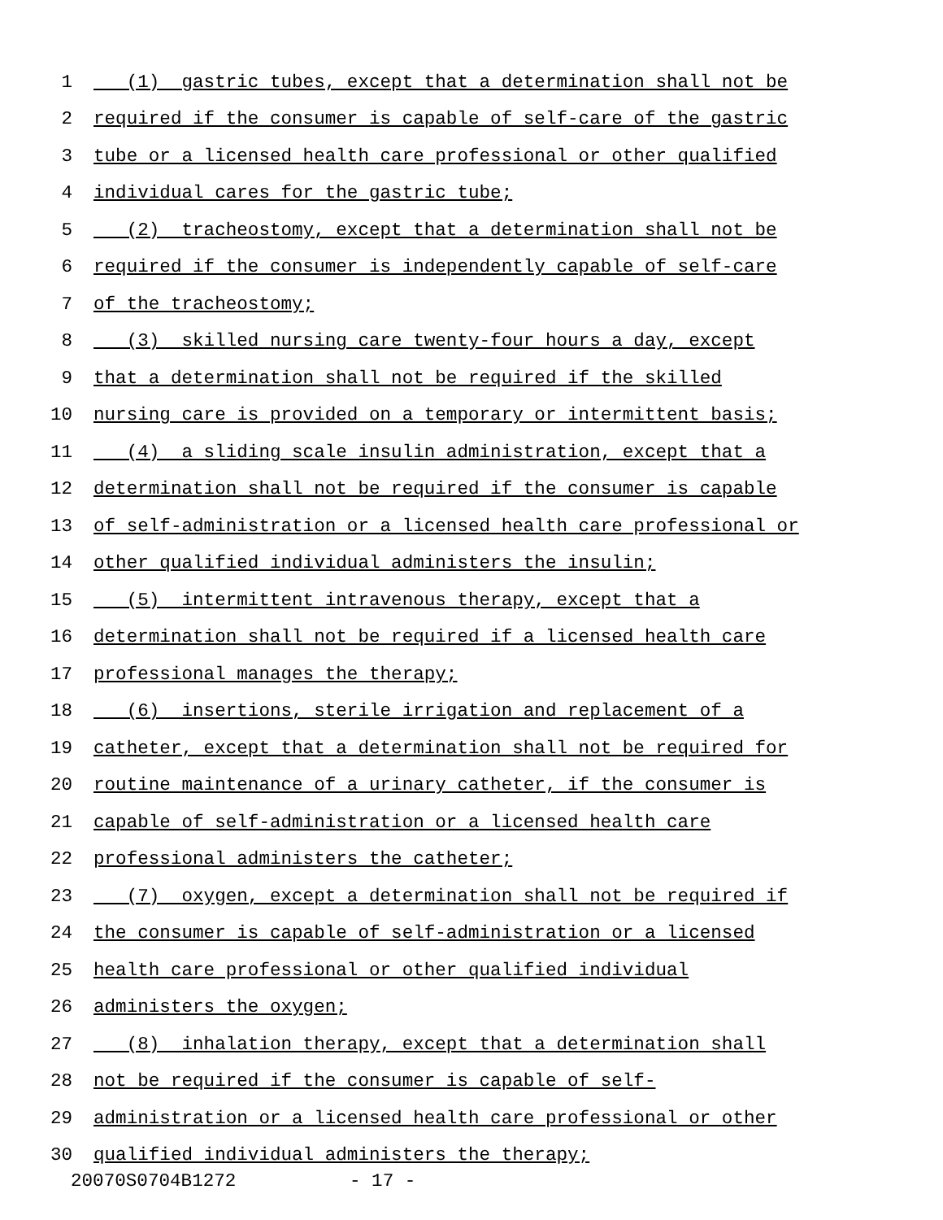1 (1) gastric tubes, except that a determination shall not be
2 required if the consumer is capable of self-care of the gastric
3 tube or a licensed health care professional or other qualified
4 individual cares for the gastric tube;
5 (2) tracheostomy, except that a determination shall not be
6 required if the consumer is independently capable of self-care
7 of the tracheostomy;
8 (3) skilled nursing care twenty-four hours a day, except
9 that a determination shall not be required if the skilled
10 nursing care is provided on a temporary or intermittent basis;
11 (4) a sliding scale insulin administration, except that a
12 determination shall not be required if the consumer is capable
13 of self-administration or a licensed health care professional or
14 other qualified individual administers the insulin;
15 (5) intermittent intravenous therapy, except that a
16 determination shall not be required if a licensed health care
17 professional manages the therapy;
18 (6) insertions, sterile irrigation and replacement of a
19 catheter, except that a determination shall not be required for
20 routine maintenance of a urinary catheter, if the consumer is
21 capable of self-administration or a licensed health care
22 professional administers the catheter;
23 (7) oxygen, except a determination shall not be required if
24 the consumer is capable of self-administration or a licensed
25 health care professional or other qualified individual
26 administers the oxygen;
27 (8) inhalation therapy, except that a determination shall
28 not be required if the consumer is capable of self-
29 administration or a licensed health care professional or other
30 qualified individual administers the therapy;
20070S0704B1272 - 17 -